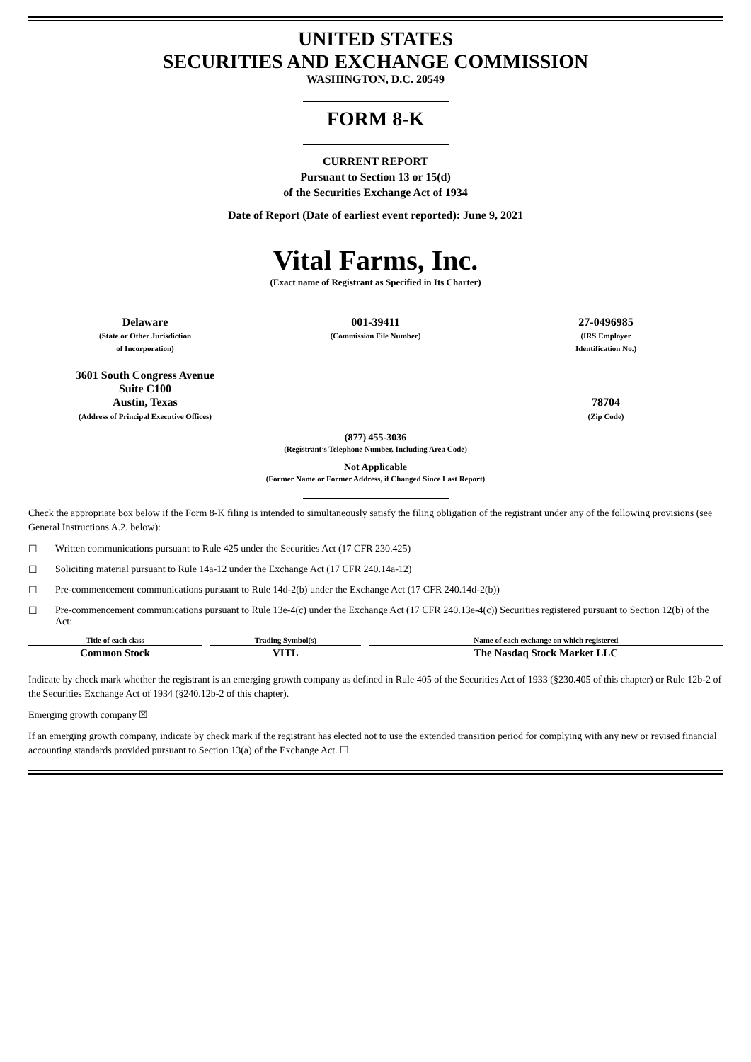UNITED STATES
SECURITIES AND EXCHANGE COMMISSION
WASHINGTON, D.C. 20549
FORM 8-K
CURRENT REPORT
Pursuant to Section 13 or 15(d)
of the Securities Exchange Act of 1934
Date of Report (Date of earliest event reported): June 9, 2021
Vital Farms, Inc.
(Exact name of Registrant as Specified in Its Charter)
Delaware
(State or Other Jurisdiction
of Incorporation)
001-39411
(Commission File Number)
27-0496985
(IRS Employer
Identification No.)
3601 South Congress Avenue
Suite C100
Austin, Texas
(Address of Principal Executive Offices)
78704
(Zip Code)
(877) 455-3036
(Registrant’s Telephone Number, Including Area Code)
Not Applicable
(Former Name or Former Address, if Changed Since Last Report)
Check the appropriate box below if the Form 8-K filing is intended to simultaneously satisfy the filing obligation of the registrant under any of the following provisions (see General Instructions A.2. below):
☐ Written communications pursuant to Rule 425 under the Securities Act (17 CFR 230.425)
☐ Soliciting material pursuant to Rule 14a-12 under the Exchange Act (17 CFR 240.14a-12)
☐ Pre-commencement communications pursuant to Rule 14d-2(b) under the Exchange Act (17 CFR 240.14d-2(b))
☐ Pre-commencement communications pursuant to Rule 13e-4(c) under the Exchange Act (17 CFR 240.13e-4(c)) Securities registered pursuant to Section 12(b) of the Act:
| Title of each class | Trading Symbol(s) | Name of each exchange on which registered |
| --- | --- | --- |
| Common Stock | VITL | The Nasdaq Stock Market LLC |
Indicate by check mark whether the registrant is an emerging growth company as defined in Rule 405 of the Securities Act of 1933 (§230.405 of this chapter) or Rule 12b-2 of the Securities Exchange Act of 1934 (§240.12b-2 of this chapter).
Emerging growth company ☒
If an emerging growth company, indicate by check mark if the registrant has elected not to use the extended transition period for complying with any new or revised financial accounting standards provided pursuant to Section 13(a) of the Exchange Act. ☐